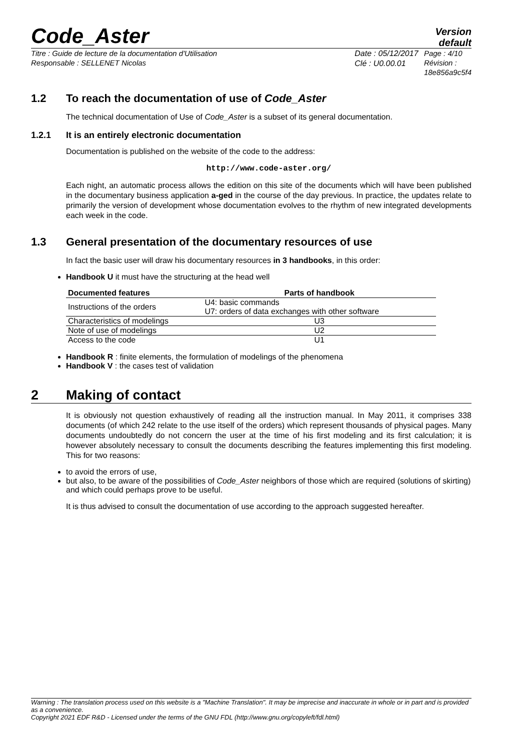Code_Aster
Version
default
Titre : Guide de lecture de la documentation d'Utilisation
Responsable : SELLENET Nicolas
Date : 05/12/2017
Clé : U0.00.01
Page : 4/10
Révision :
18e856a9c5f4
1.2 To reach the documentation of use of Code_Aster
The technical documentation of Use of Code_Aster is a subset of its general documentation.
1.2.1 It is an entirely electronic documentation
Documentation is published on the website of the code to the address:
http://www.code-aster.org/
Each night, an automatic process allows the edition on this site of the documents which will have been published in the documentary business application a-ged in the course of the day previous. In practice, the updates relate to primarily the version of development whose documentation evolves to the rhythm of new integrated developments each week in the code.
1.3 General presentation of the documentary resources of use
In fact the basic user will draw his documentary resources in 3 handbooks, in this order:
Handbook U it must have the structuring at the head well
| Documented features | Parts of handbook |
| --- | --- |
| Instructions of the orders | U4: basic commands U7: orders of data exchanges with other software |
| Characteristics of modelings | U3 |
| Note of use of modelings | U2 |
| Access to the code | U1 |
Handbook R : finite elements, the formulation of modelings of the phenomena
Handbook V : the cases test of validation
2 Making of contact
It is obviously not question exhaustively of reading all the instruction manual. In May 2011, it comprises 338 documents (of which 242 relate to the use itself of the orders) which represent thousands of physical pages. Many documents undoubtedly do not concern the user at the time of his first modeling and its first calculation; it is however absolutely necessary to consult the documents describing the features implementing this first modeling. This for two reasons:
to avoid the errors of use,
but also, to be aware of the possibilities of Code_Aster neighbors of those which are required (solutions of skirting) and which could perhaps prove to be useful.
It is thus advised to consult the documentation of use according to the approach suggested hereafter.
Warning : The translation process used on this website is a "Machine Translation". It may be imprecise and inaccurate in whole or in part and is provided as a convenience.
Copyright 2021 EDF R&D - Licensed under the terms of the GNU FDL (http://www.gnu.org/copyleft/fdl.html)